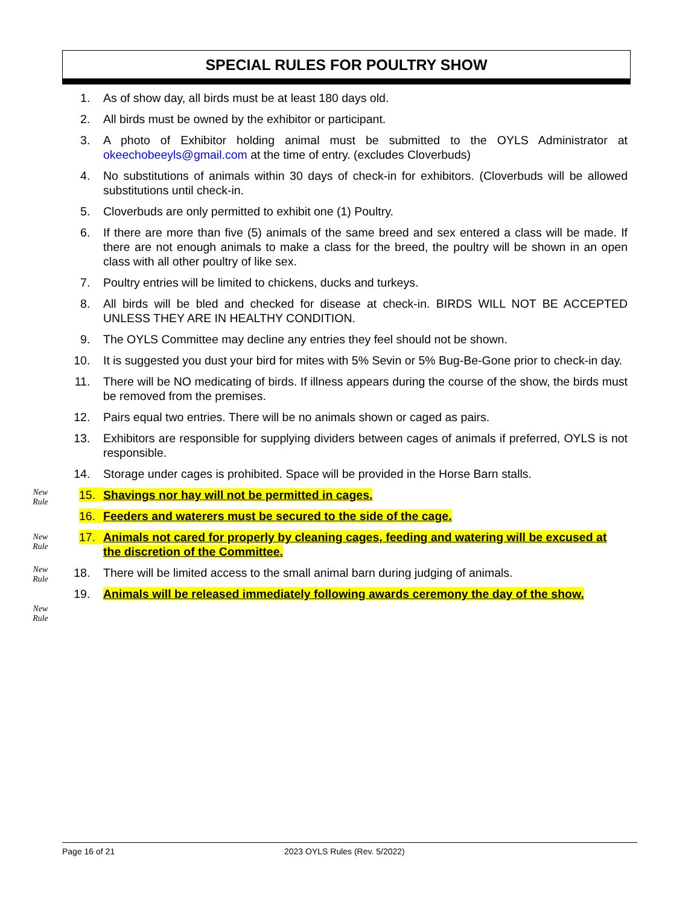SPECIAL RULES FOR POULTRY SHOW
1. As of show day, all birds must be at least 180 days old.
2. All birds must be owned by the exhibitor or participant.
3. A photo of Exhibitor holding animal must be submitted to the OYLS Administrator at okeechobeeyls@gmail.com at the time of entry. (excludes Cloverbuds)
4. No substitutions of animals within 30 days of check-in for exhibitors. (Cloverbuds will be allowed substitutions until check-in.
5. Cloverbuds are only permitted to exhibit one (1) Poultry.
6. If there are more than five (5) animals of the same breed and sex entered a class will be made. If there are not enough animals to make a class for the breed, the poultry will be shown in an open class with all other poultry of like sex.
7. Poultry entries will be limited to chickens, ducks and turkeys.
8. All birds will be bled and checked for disease at check-in. BIRDS WILL NOT BE ACCEPTED UNLESS THEY ARE IN HEALTHY CONDITION.
9. The OYLS Committee may decline any entries they feel should not be shown.
10. It is suggested you dust your bird for mites with 5% Sevin or 5% Bug-Be-Gone prior to check-in day.
11. There will be NO medicating of birds. If illness appears during the course of the show, the birds must be removed from the premises.
12. Pairs equal two entries. There will be no animals shown or caged as pairs.
13. Exhibitors are responsible for supplying dividers between cages of animals if preferred, OYLS is not responsible.
14. Storage under cages is prohibited. Space will be provided in the Horse Barn stalls.
15. Shavings nor hay will not be permitted in cages.
16. Feeders and waterers must be secured to the side of the cage.
17. Animals not cared for properly by cleaning cages, feeding and watering will be excused at the discretion of the Committee.
18. There will be limited access to the small animal barn during judging of animals.
19. Animals will be released immediately following awards ceremony the day of the show.
New
Rule
New
Rule
New
Rule
New
Rule
Page 16 of 21 2023 OYLS Rules (Rev. 5/2022)